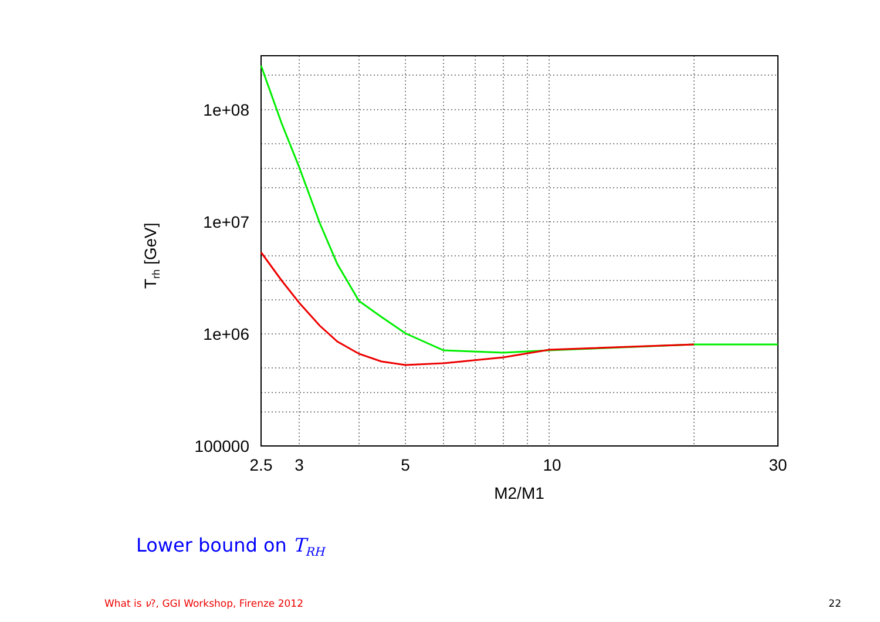1e+08
1e+07
1e+06
100000
2.5
3
5
10
30
M2/M1
Trh [GeV]
Lower bound on T<sub>RH</sub>
What is ν?, GGI Workshop, Firenze 2012
22